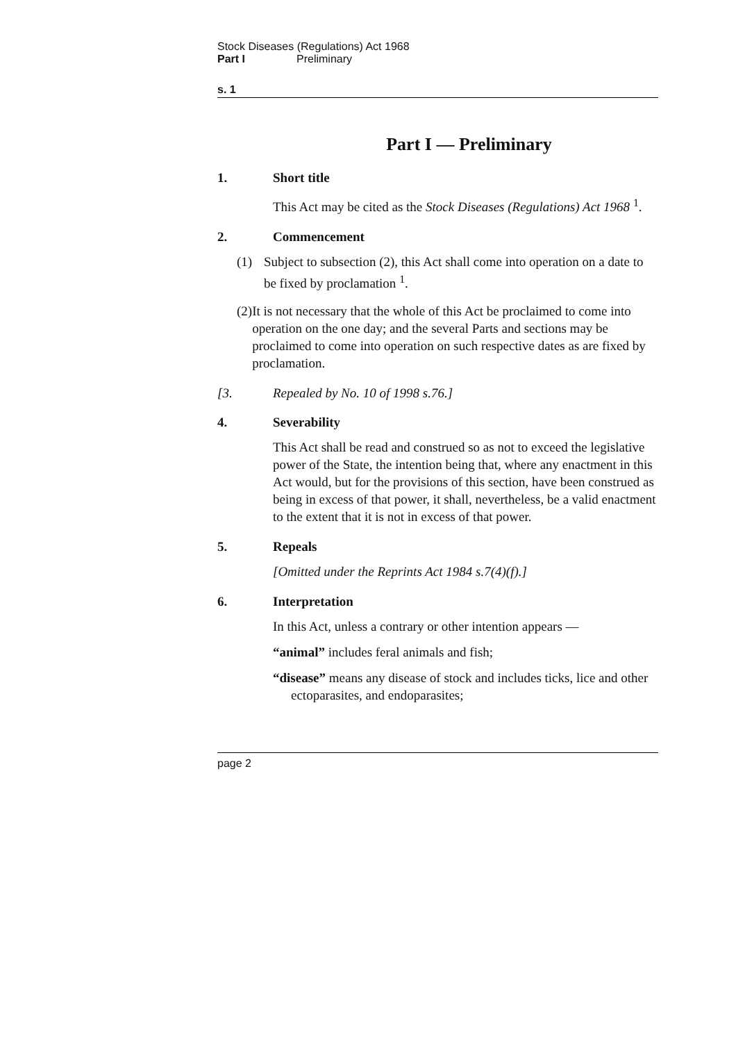Stock Diseases (Regulations) Act 1968
Part I Preliminary
s. 1
Part I — Preliminary
1. Short title
This Act may be cited as the Stock Diseases (Regulations) Act 1968 <sup>1</sup>.
2. Commencement
(1) Subject to subsection (2), this Act shall come into operation on a date to be fixed by proclamation <sup>1</sup>.
(2) It is not necessary that the whole of this Act be proclaimed to come into operation on the one day; and the several Parts and sections may be proclaimed to come into operation on such respective dates as are fixed by proclamation.
[3. Repealed by No. 10 of 1998 s.76.]
4. Severability
This Act shall be read and construed so as not to exceed the legislative power of the State, the intention being that, where any enactment in this Act would, but for the provisions of this section, have been construed as being in excess of that power, it shall, nevertheless, be a valid enactment to the extent that it is not in excess of that power.
5. Repeals
[Omitted under the Reprints Act 1984 s.7(4)(f).]
6. Interpretation
In this Act, unless a contrary or other intention appears —
“animal” includes feral animals and fish;
“disease” means any disease of stock and includes ticks, lice and other ectoparasites, and endoparasites;
page 2